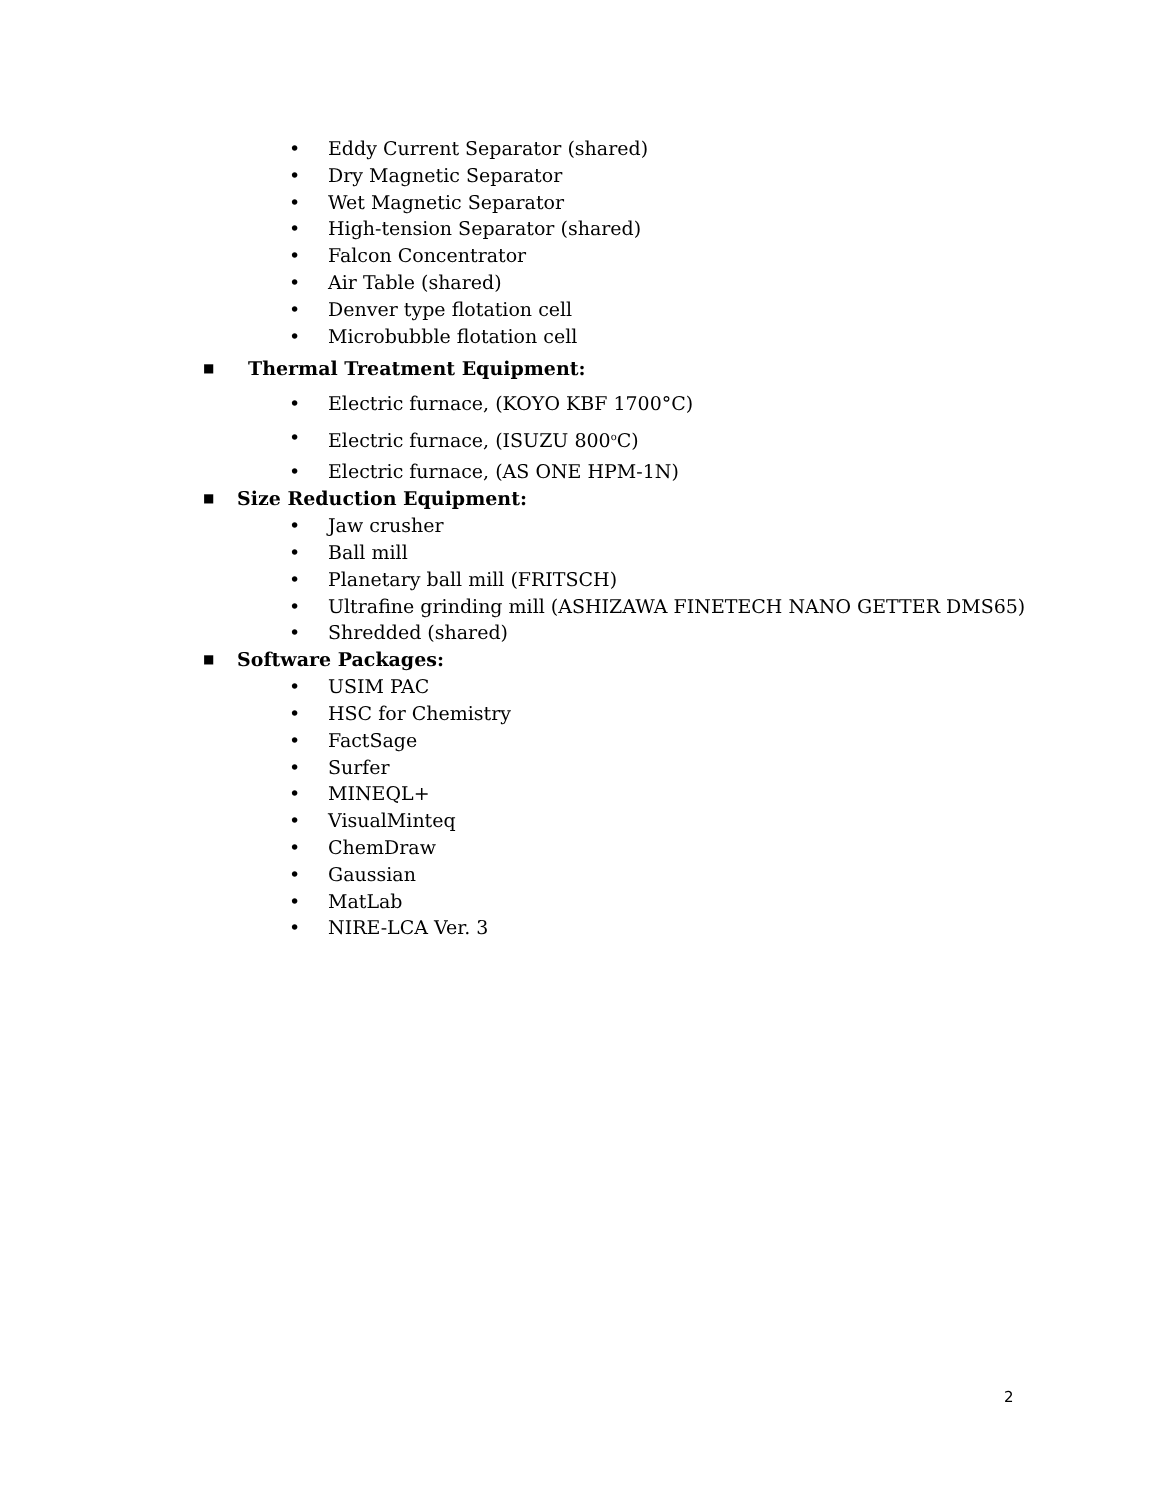• Eddy Current Separator (shared)
• Dry Magnetic Separator
• Wet Magnetic Separator
• High-tension Separator (shared)
• Falcon Concentrator
• Air Table (shared)
• Denver type flotation cell
• Microbubble flotation cell
■ Thermal Treatment Equipment:
• Electric furnace, (KOYO KBF 1700°C)
• Electric furnace, (ISUZU 800<sup>o</sup>C)
• Electric furnace, (AS ONE HPM-1N)
■ Size Reduction Equipment:
• Jaw crusher
• Ball mill
• Planetary ball mill (FRITSCH)
• Ultrafine grinding mill (ASHIZAWA FINETECH NANO GETTER DMS65)
• Shredded (shared)
■ Software Packages:
• USIM PAC
• HSC for Chemistry
• FactSage
• Surfer
• MINEQL+
• VisualMinteq
• ChemDraw
• Gaussian
• MatLab
• NIRE-LCA Ver. 3
2